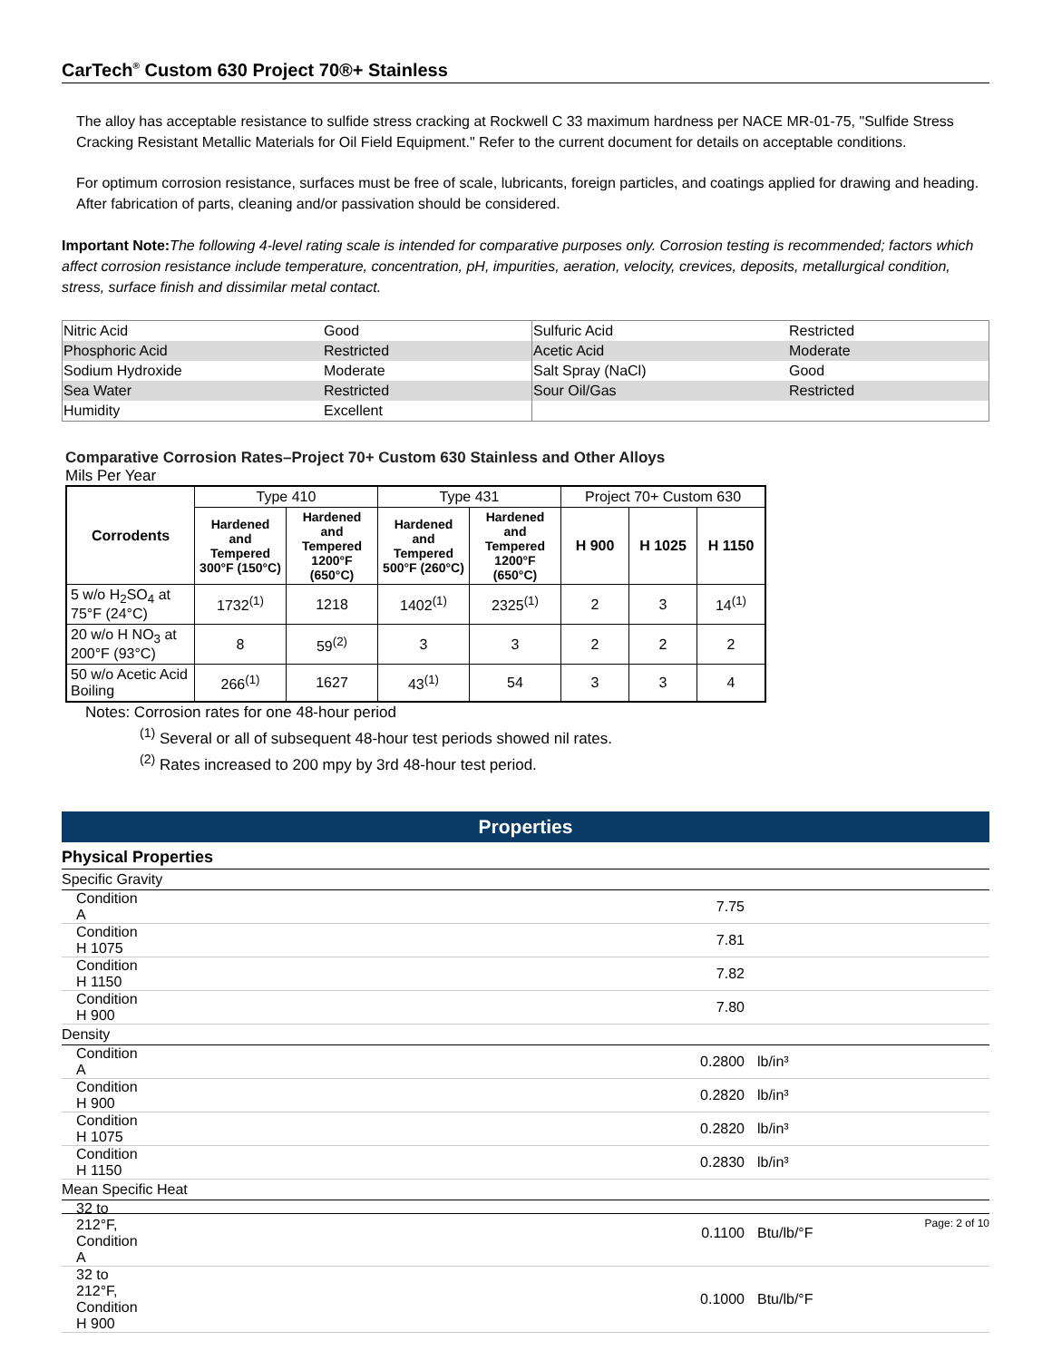CarTech<sup>®</sup> Custom 630 Project 70®+ Stainless
The alloy has acceptable resistance to sulfide stress cracking at Rockwell C 33 maximum hardness per NACE MR-01-75, "Sulfide Stress Cracking Resistant Metallic Materials for Oil Field Equipment." Refer to the current document for details on acceptable conditions.
For optimum corrosion resistance, surfaces must be free of scale, lubricants, foreign particles, and coatings applied for drawing and heading. After fabrication of parts, cleaning and/or passivation should be considered.
Important Note: The following 4-level rating scale is intended for comparative purposes only. Corrosion testing is recommended; factors which affect corrosion resistance include temperature, concentration, pH, impurities, aeration, velocity, crevices, deposits, metallurgical condition, stress, surface finish and dissimilar metal contact.
| Nitric Acid | Good | Sulfuric Acid | Restricted |
| Phosphoric Acid | Restricted | Acetic Acid | Moderate |
| Sodium Hydroxide | Moderate | Salt Spray (NaCl) | Good |
| Sea Water | Restricted | Sour Oil/Gas | Restricted |
| Humidity | Excellent | | |
Comparative Corrosion Rates–Project 70+ Custom 630 Stainless and Other Alloys
Mils Per Year
| Corrodents | Type 410 | | Type 431 | | Project 70+ Custom 630 | | |
| --- | --- | --- | --- | --- | --- | --- | --- |
| | Hardened and Tempered 300°F (150°C) | Hardened and Tempered 1200°F (650°C) | Hardened and Tempered 500°F (260°C) | Hardened and Tempered 1200°F (650°C) | H 900 | H 1025 | H 1150 |
| 5 w/o H<sub>2</sub>SO<sub>4</sub> at 75°F (24°C) | 1732<sup>(1)</sup> | 1218 | 1402<sup>(1)</sup> | 2325<sup>(1)</sup> | 2 | 3 | 14<sup>(1)</sup> |
| 20 w/o H NO<sub>3</sub> at 200°F (93°C) | 8 | 59<sup>(2)</sup> | 3 | 3 | 2 | 2 | 2 |
| 50 w/o Acetic Acid Boiling | 266<sup>(1)</sup> | 1627 | 43<sup>(1)</sup> | 54 | 3 | 3 | 4 |
Notes: Corrosion rates for one 48-hour period
<sup>(1)</sup> Several or all of subsequent 48-hour test periods showed nil rates.
<sup>(2)</sup> Rates increased to 200 mpy by 3rd 48-hour test period.
Properties
Physical Properties
| Specific Gravity | | |
| Condition A | 7.75 | |
| Condition H 1075 | 7.81 | |
| Condition H 1150 | 7.82 | |
| Condition H 900 | 7.80 | |
| Density | | |
| Condition A | 0.2800 | lb/in³ |
| Condition H 900 | 0.2820 | lb/in³ |
| Condition H 1075 | 0.2820 | lb/in³ |
| Condition H 1150 | 0.2830 | lb/in³ |
| Mean Specific Heat | | |
| 32 to 212°F, Condition A | 0.1100 | Btu/lb/°F |
| 32 to 212°F, Condition H 900 | 0.1000 | Btu/lb/°F |
Page: 2 of 10